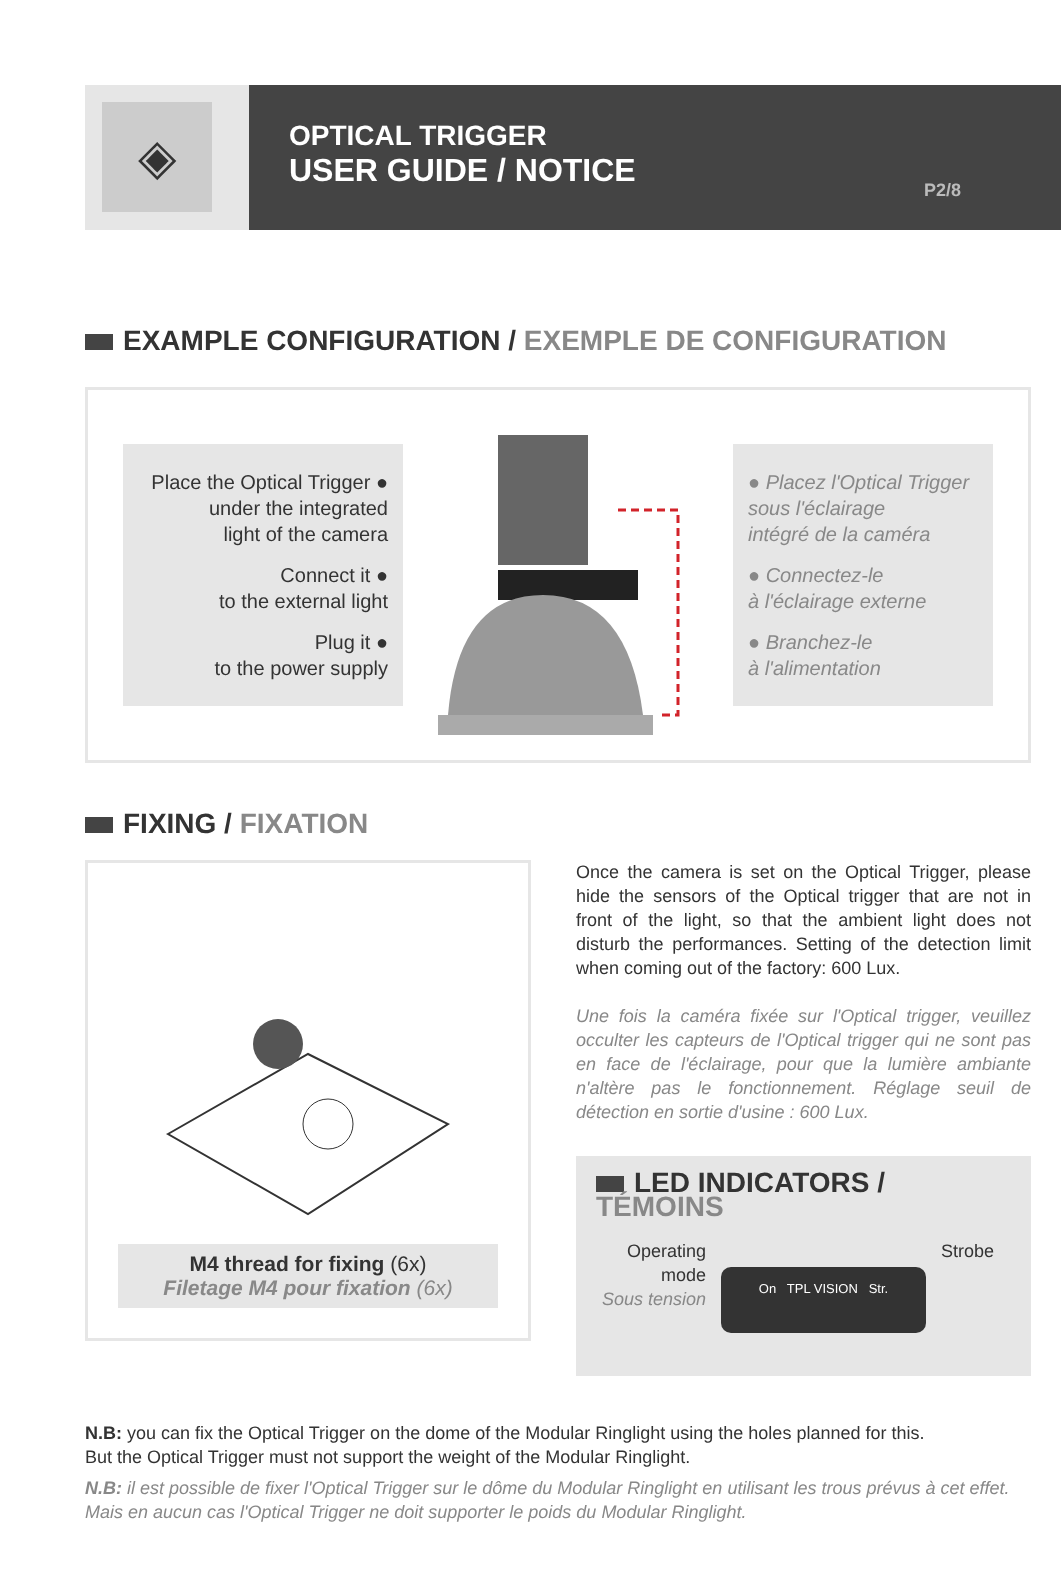◈
OPTICAL TRIGGER
USER GUIDE / NOTICE
P2/8
EXAMPLE CONFIGURATION / EXEMPLE DE CONFIGURATION
Place the Optical Trigger ●
under the integrated
light of the camera
Connect it ●
to the external light
Plug it ●
to the power supply
● Placez l'Optical Trigger
sous l'éclairage
intégré de la caméra
● Connectez-le
à l'éclairage externe
● Branchez-le
à l'alimentation
FIXING / FIXATION
M4 thread for fixing (6x)
Filetage M4 pour fixation (6x)
Once the camera is set on the Optical Trigger, please hide the sensors of the Optical trigger that are not in front of the light, so that the ambient light does not disturb the performances. Setting of the detection limit when coming out of the factory: 600 Lux.
Une fois la caméra fixée sur l'Optical trigger, veuillez occulter les capteurs de l'Optical trigger qui ne sont pas en face de l'éclairage, pour que la lumière ambiante n'altère pas le fonctionnement. Réglage seuil de détection en sortie d'usine : 600 Lux.
LED INDICATORS / TÉMOINS
Operating
mode
Sous tension
On TPL VISION Str.
Strobe
N.B: you can fix the Optical Trigger on the dome of the Modular Ringlight using the holes planned for this.
But the Optical Trigger must not support the weight of the Modular Ringlight.
N.B: il est possible de fixer l'Optical Trigger sur le dôme du Modular Ringlight en utilisant les trous prévus à cet effet.
Mais en aucun cas l'Optical Trigger ne doit supporter le poids du Modular Ringlight.